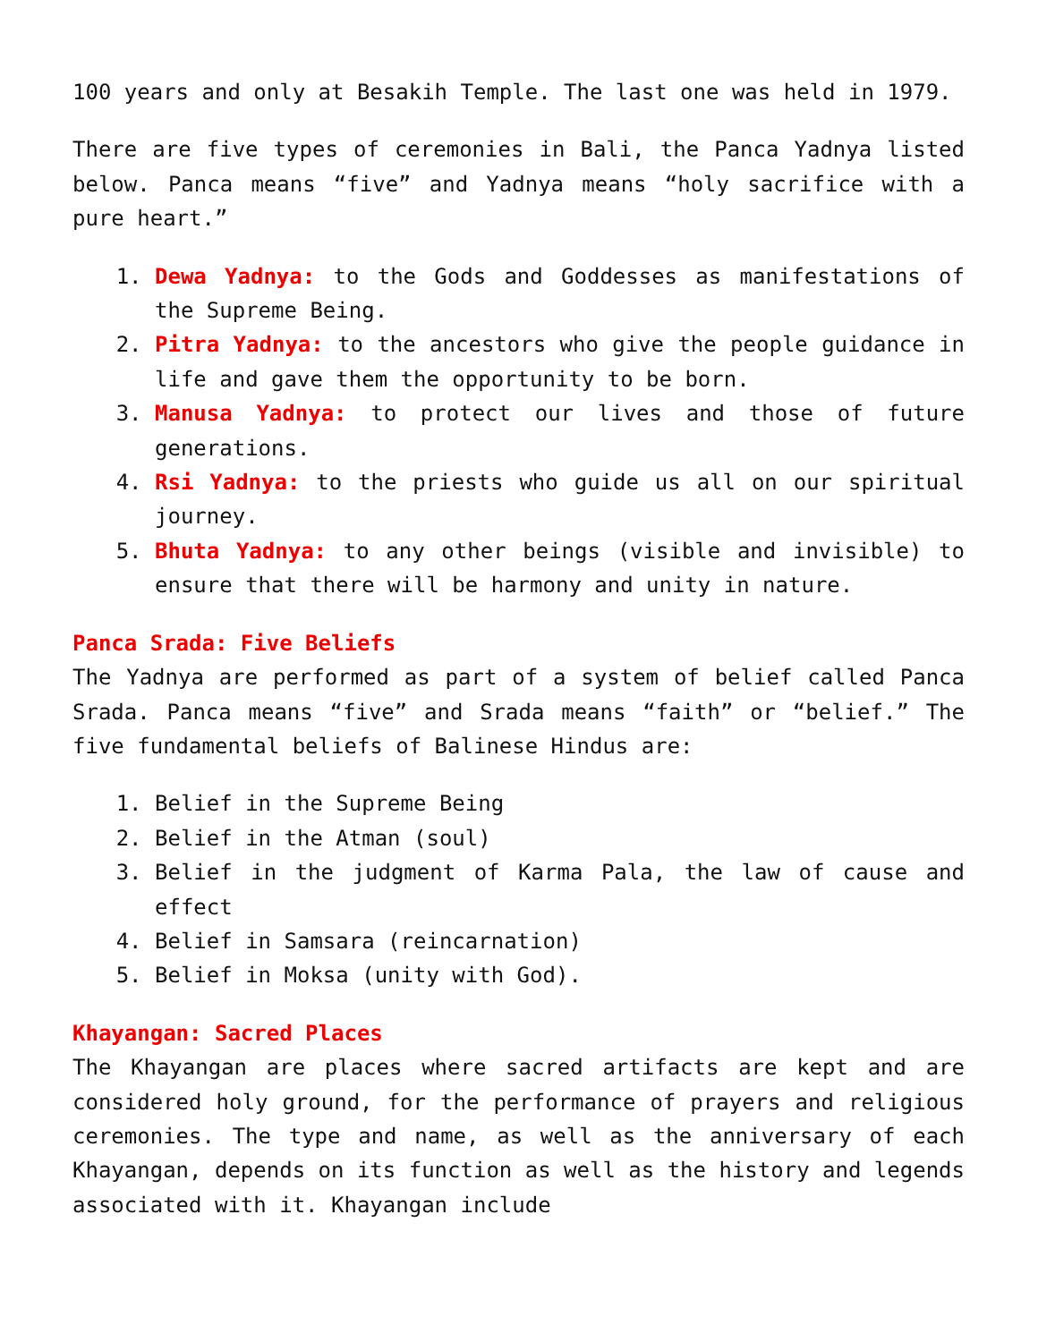100 years and only at Besakih Temple. The last one was held in 1979.
There are five types of ceremonies in Bali, the Panca Yadnya listed below. Panca means “five” and Yadnya means “holy sacrifice with a pure heart.”
1. Dewa Yadnya: to the Gods and Goddesses as manifestations of the Supreme Being.
2. Pitra Yadnya: to the ancestors who give the people guidance in life and gave them the opportunity to be born.
3. Manusa Yadnya: to protect our lives and those of future generations.
4. Rsi Yadnya: to the priests who guide us all on our spiritual journey.
5. Bhuta Yadnya: to any other beings (visible and invisible) to ensure that there will be harmony and unity in nature.
Panca Srada: Five Beliefs
The Yadnya are performed as part of a system of belief called Panca Srada. Panca means “five” and Srada means “faith” or “belief.” The five fundamental beliefs of Balinese Hindus are:
1. Belief in the Supreme Being
2. Belief in the Atman (soul)
3. Belief in the judgment of Karma Pala, the law of cause and effect
4. Belief in Samsara (reincarnation)
5. Belief in Moksa (unity with God).
Khayangan: Sacred Places
The Khayangan are places where sacred artifacts are kept and are considered holy ground, for the performance of prayers and religious ceremonies. The type and name, as well as the anniversary of each Khayangan, depends on its function as well as the history and legends associated with it. Khayangan include